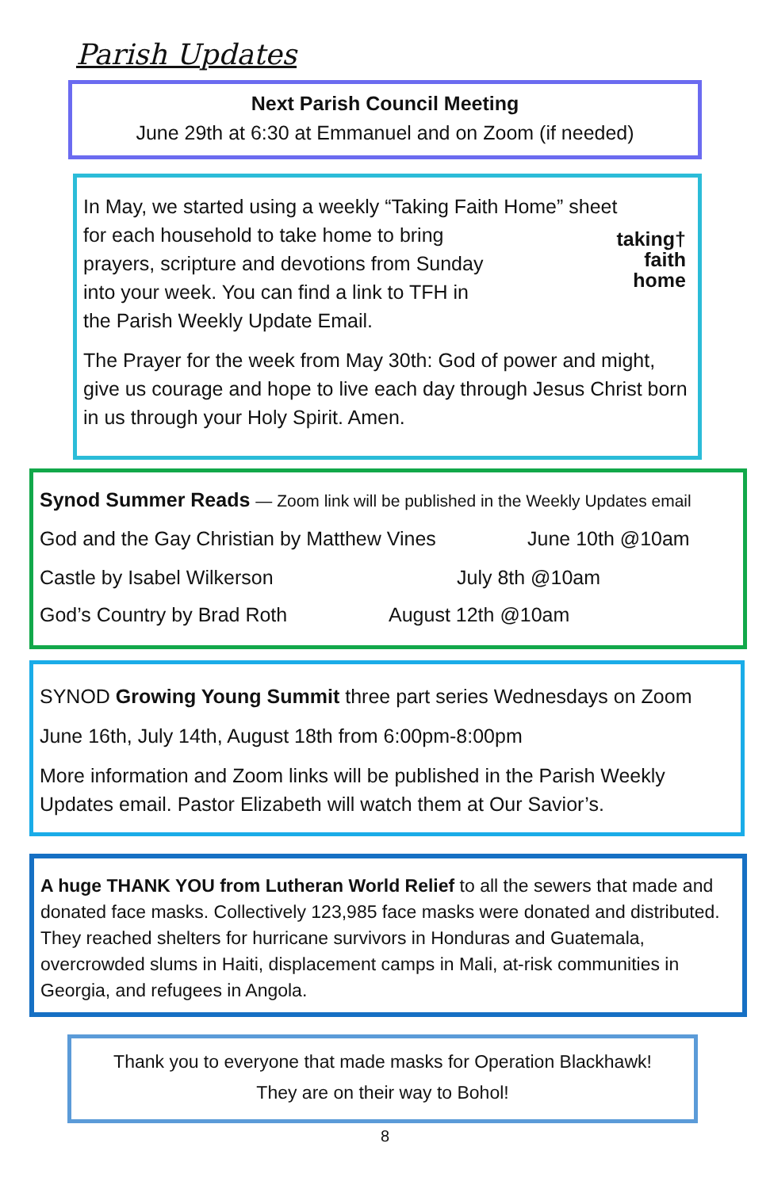Parish Updates
Next Parish Council Meeting
June 29th at 6:30 at Emmanuel and on Zoom (if needed)
In May, we started using a weekly “Taking Faith Home” sheet
for each household to take home to bring prayers, scripture and devotions from Sunday into your week. You can find a link to TFH in the Parish Weekly Update Email.
taking†
faith
home
The Prayer for the week from May 30th: God of power and might, give us courage and hope to live each day through Jesus Christ born in us through your Holy Spirit. Amen.
Synod Summer Reads — Zoom link will be published in the Weekly Updates email
God and the Gay Christian by Matthew Vines June 10th @10am
Castle by Isabel Wilkerson July 8th @10am
God’s Country by Brad Roth August 12th @10am
SYNOD Growing Young Summit three part series Wednesdays on Zoom
June 16th, July 14th, August 18th from 6:00pm-8:00pm
More information and Zoom links will be published in the Parish Weekly Updates email. Pastor Elizabeth will watch them at Our Savior’s.
A huge THANK YOU from Lutheran World Relief to all the sewers that made and donated face masks. Collectively 123,985 face masks were donated and distributed. They reached shelters for hurricane survivors in Honduras and Guatemala, overcrowded slums in Haiti, displacement camps in Mali, at-risk communities in Georgia, and refugees in Angola.
Thank you to everyone that made masks for Operation Blackhawk!
They are on their way to Bohol!
8